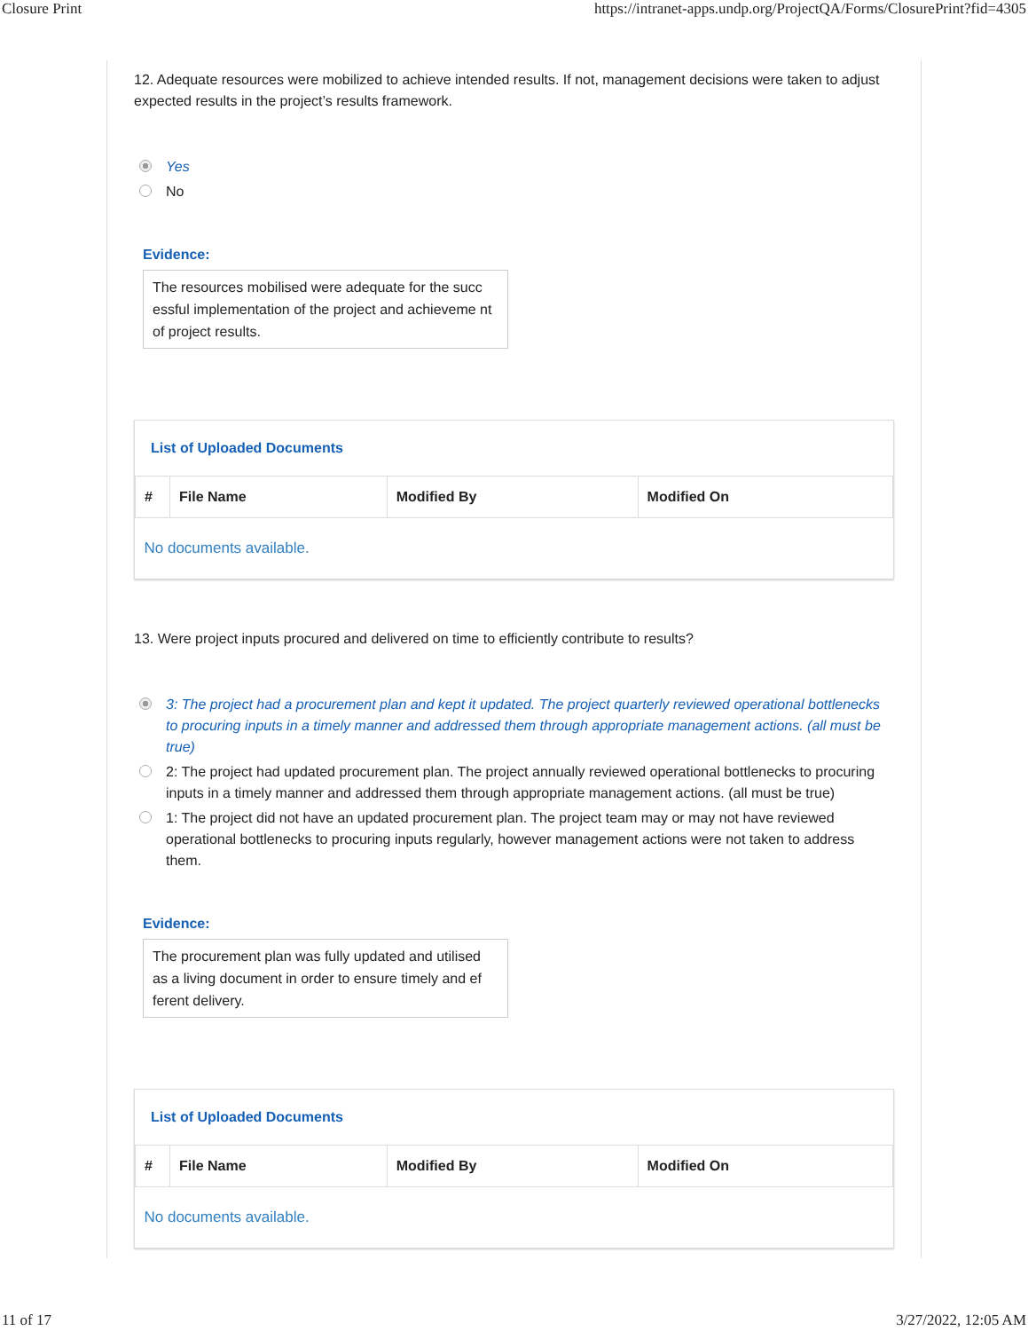Closure Print https://intranet-apps.undp.org/ProjectQA/Forms/ClosurePrint?fid=4305
12. Adequate resources were mobilized to achieve intended results. If not, management decisions were taken to adjust expected results in the project’s results framework.
Yes
No
Evidence:
The resources mobilised were adequate for the succ essful implementation of the project and achieveme nt of project results.
List of Uploaded Documents
| # | File Name | Modified By | Modified On |
| --- | --- | --- | --- |
| No documents available. | | | |
13. Were project inputs procured and delivered on time to efficiently contribute to results?
3: The project had a procurement plan and kept it updated. The project quarterly reviewed operational bottlenecks to procuring inputs in a timely manner and addressed them through appropriate management actions. (all must be true)
2: The project had updated procurement plan. The project annually reviewed operational bottlenecks to procuring inputs in a timely manner and addressed them through appropriate management actions. (all must be true)
1: The project did not have an updated procurement plan. The project team may or may not have reviewed operational bottlenecks to procuring inputs regularly, however management actions were not taken to address them.
Evidence:
The procurement plan was fully updated and utilised as a living document in order to ensure timely and ef ferent delivery.
List of Uploaded Documents
| # | File Name | Modified By | Modified On |
| --- | --- | --- | --- |
| No documents available. | | | |
11 of 17 3/27/2022, 12:05 AM